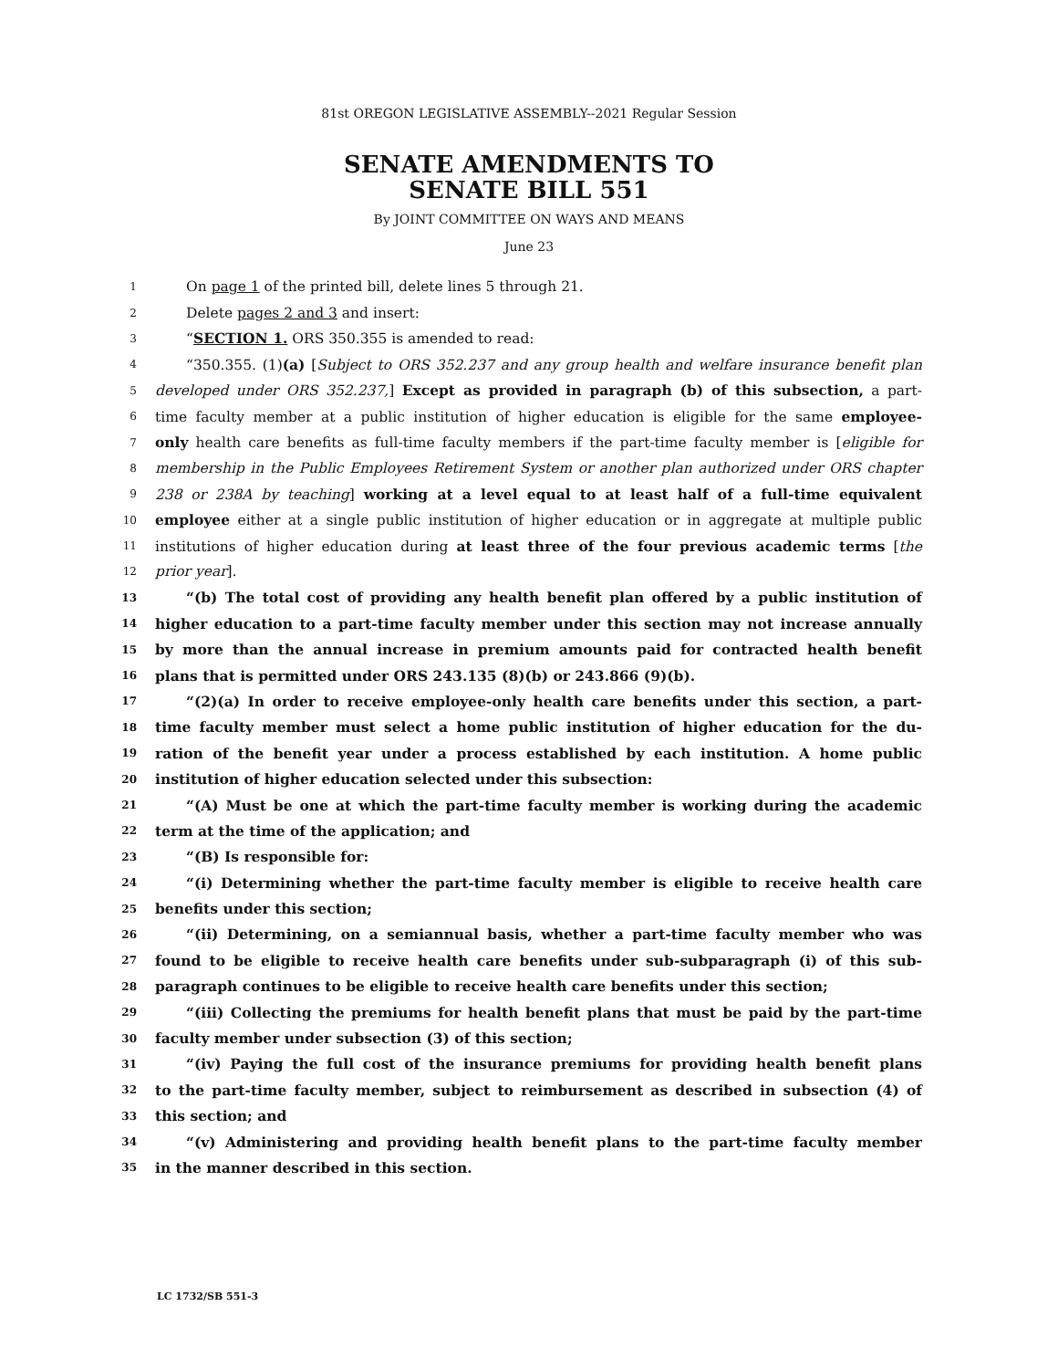81st OREGON LEGISLATIVE ASSEMBLY--2021 Regular Session
SENATE AMENDMENTS TO
SENATE BILL 551
By JOINT COMMITTEE ON WAYS AND MEANS
June 23
1 On page 1 of the printed bill, delete lines 5 through 21.
2 Delete pages 2 and 3 and insert:
3 “SECTION 1. ORS 350.355 is amended to read:
4 “350.355. (1)(a) [Subject to ORS 352.237 and any group health and welfare insurance benefit plan
5 developed under ORS 352.237,] Except as provided in paragraph (b) of this subsection, a part-
6 time faculty member at a public institution of higher education is eligible for the same employee-
7 only health care benefits as full-time faculty members if the part-time faculty member is [eligible for
8 membership in the Public Employees Retirement System or another plan authorized under ORS chapter
9 238 or 238A by teaching] working at a level equal to at least half of a full-time equivalent
10 employee either at a single public institution of higher education or in aggregate at multiple public
11 institutions of higher education during at least three of the four previous academic terms [the
12 prior year].
13 “(b) The total cost of providing any health benefit plan offered by a public institution of
14 higher education to a part-time faculty member under this section may not increase annually
15 by more than the annual increase in premium amounts paid for contracted health benefit
16 plans that is permitted under ORS 243.135 (8)(b) or 243.866 (9)(b).
17 “(2)(a) In order to receive employee-only health care benefits under this section, a part-
18 time faculty member must select a home public institution of higher education for the du-
19 ration of the benefit year under a process established by each institution. A home public
20 institution of higher education selected under this subsection:
21 “(A) Must be one at which the part-time faculty member is working during the academic
22 term at the time of the application; and
23 “(B) Is responsible for:
24 “(i) Determining whether the part-time faculty member is eligible to receive health care
25 benefits under this section;
26 “(ii) Determining, on a semiannual basis, whether a part-time faculty member who was
27 found to be eligible to receive health care benefits under sub-subparagraph (i) of this sub-
28 paragraph continues to be eligible to receive health care benefits under this section;
29 “(iii) Collecting the premiums for health benefit plans that must be paid by the part-time
30 faculty member under subsection (3) of this section;
31 “(iv) Paying the full cost of the insurance premiums for providing health benefit plans
32 to the part-time faculty member, subject to reimbursement as described in subsection (4) of
33 this section; and
34 “(v) Administering and providing health benefit plans to the part-time faculty member
35 in the manner described in this section.
LC 1732/SB 551-3